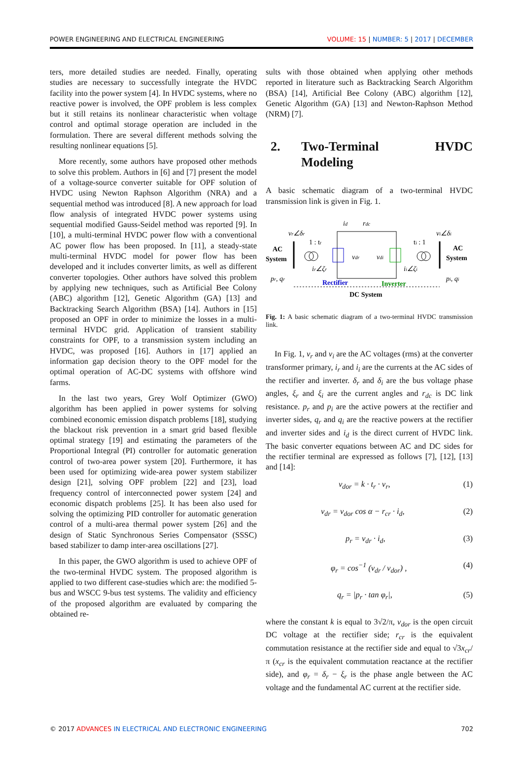POWER ENGINEERING AND ELECTRICAL ENGINEERING VOLUME: 15 | NUMBER: 5 | 2017 | DECEMBER
ters, more detailed studies are needed. Finally, operating studies are necessary to successfully integrate the HVDC facility into the power system [4]. In HVDC systems, where no reactive power is involved, the OPF problem is less complex but it still retains its nonlinear characteristic when voltage control and optimal storage operation are included in the formulation. There are several different methods solving the resulting nonlinear equations [5].
More recently, some authors have proposed other methods to solve this problem. Authors in [6] and [7] present the model of a voltage-source converter suitable for OPF solution of HVDC using Newton Raphson Algorithm (NRA) and a sequential method was introduced [8]. A new approach for load flow analysis of integrated HVDC power systems using sequential modified Gauss-Seidel method was reported [9]. In [10], a multi-terminal HVDC power flow with a conventional AC power flow has been proposed. In [11], a steady-state multi-terminal HVDC model for power flow has been developed and it includes converter limits, as well as different converter topologies. Other authors have solved this problem by applying new techniques, such as Artificial Bee Colony (ABC) algorithm [12], Genetic Algorithm (GA) [13] and Backtracking Search Algorithm (BSA) [14]. Authors in [15] proposed an OPF in order to minimize the losses in a multi-terminal HVDC grid. Application of transient stability constraints for OPF, to a transmission system including an HVDC, was proposed [16]. Authors in [17] applied an information gap decision theory to the OPF model for the optimal operation of AC-DC systems with offshore wind farms.
In the last two years, Grey Wolf Optimizer (GWO) algorithm has been applied in power systems for solving combined economic emission dispatch problems [18], studying the blackout risk prevention in a smart grid based flexible optimal strategy [19] and estimating the parameters of the Proportional Integral (PI) controller for automatic generation control of two-area power system [20]. Furthermore, it has been used for optimizing wide-area power system stabilizer design [21], solving OPF problem [22] and [23], load frequency control of interconnected power system [24] and economic dispatch problems [25]. It has been also used for solving the optimizing PID controller for automatic generation control of a multi-area thermal power system [26] and the design of Static Synchronous Series Compensator (SSSC) based stabilizer to damp inter-area oscillations [27].
In this paper, the GWO algorithm is used to achieve OPF of the two-terminal HVDC system. The proposed algorithm is applied to two different case-studies which are: the modified 5-bus and WSCC 9-bus test systems. The validity and efficiency of the proposed algorithm are evaluated by comparing the obtained re-
sults with those obtained when applying other methods reported in literature such as Backtracking Search Algorithm (BSA) [14], Artificial Bee Colony (ABC) algorithm [12], Genetic Algorithm (GA) [13] and Newton-Raphson Method (NRM) [7].
2. Two-Terminal HVDC Modeling
A basic schematic diagram of a two-terminal HVDC transmission link is given in Fig. 1.
vr∠δr
AC
System
pr, qr
1 : tr
id
rdc
vdr
vdi
ir∠ζr
ii∠ζi
ti : 1
vi∠δi
AC
System
pi, qi
Rectifier
Inverter
DC System
Fig. 1: A basic schematic diagram of a two-terminal HVDC transmission link.
In Fig. 1, v<sub>r</sub> and v<sub>i</sub> are the AC voltages (rms) at the converter transformer primary, i<sub>r</sub> and i<sub>i</sub> are the currents at the AC sides of the rectifier and inverter. δ<sub>r</sub> and δ<sub>i</sub> are the bus voltage phase angles, ξ<sub>r</sub> and ξ<sub>i</sub> are the current angles and r<sub>dc</sub> is DC link resistance. p<sub>r</sub> and p<sub>i</sub> are the active powers at the rectifier and inverter sides, q<sub>r</sub> and q<sub>i</sub> are the reactive powers at the rectifier and inverter sides and i<sub>d</sub> is the direct current of HVDC link. The basic converter equations between AC and DC sides for the rectifier terminal are expressed as follows [7], [12], [13] and [14]:
v<sub>dor</sub> = k · t<sub>r</sub> · v<sub>r</sub>, (1)
v<sub>dr</sub> = v<sub>dor</sub> cos α − r<sub>cr</sub> · i<sub>d</sub>, (2)
p<sub>r</sub> = v<sub>dr</sub> · i<sub>d</sub>, (3)
φ<sub>r</sub> = cos<sup>−1</sup> (v<sub>dr</sub> / v<sub>dor</sub>) , (4)
q<sub>r</sub> = |p<sub>r</sub> · tan φ<sub>r</sub>|, (5)
where the constant k is equal to 3√2/π, v<sub>dor</sub> is the open circuit DC voltage at the rectifier side; r<sub>cr</sub> is the equivalent commutation resistance at the rectifier side and equal to √3x<sub>cr</sub>/π (x<sub>cr</sub> is the equivalent commutation reactance at the rectifier side), and φ<sub>r</sub> = δ<sub>r</sub> − ξ<sub>r</sub> is the phase angle between the AC voltage and the fundamental AC current at the rectifier side.
© 2017 ADVANCES IN ELECTRICAL AND ELECTRONIC ENGINEERING 702